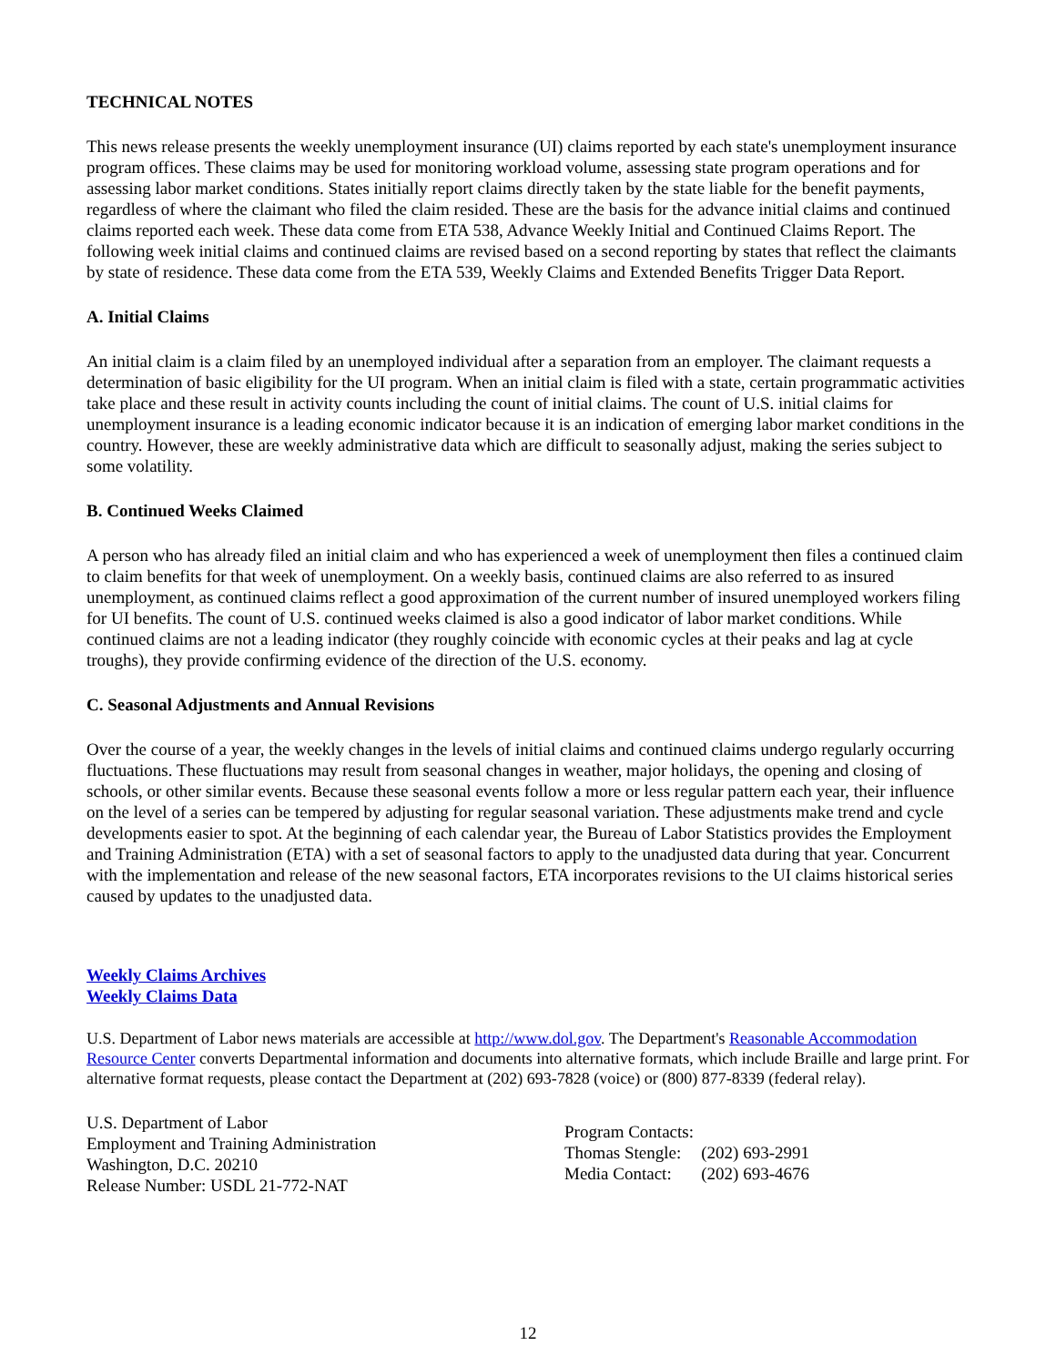TECHNICAL NOTES
This news release presents the weekly unemployment insurance (UI) claims reported by each state's unemployment insurance program offices. These claims may be used for monitoring workload volume, assessing state program operations and for assessing labor market conditions. States initially report claims directly taken by the state liable for the benefit payments, regardless of where the claimant who filed the claim resided. These are the basis for the advance initial claims and continued claims reported each week. These data come from ETA 538, Advance Weekly Initial and Continued Claims Report. The following week initial claims and continued claims are revised based on a second reporting by states that reflect the claimants by state of residence. These data come from the ETA 539, Weekly Claims and Extended Benefits Trigger Data Report.
A. Initial Claims
An initial claim is a claim filed by an unemployed individual after a separation from an employer. The claimant requests a determination of basic eligibility for the UI program. When an initial claim is filed with a state, certain programmatic activities take place and these result in activity counts including the count of initial claims. The count of U.S. initial claims for unemployment insurance is a leading economic indicator because it is an indication of emerging labor market conditions in the country. However, these are weekly administrative data which are difficult to seasonally adjust, making the series subject to some volatility.
B. Continued Weeks Claimed
A person who has already filed an initial claim and who has experienced a week of unemployment then files a continued claim to claim benefits for that week of unemployment. On a weekly basis, continued claims are also referred to as insured unemployment, as continued claims reflect a good approximation of the current number of insured unemployed workers filing for UI benefits. The count of U.S. continued weeks claimed is also a good indicator of labor market conditions. While continued claims are not a leading indicator (they roughly coincide with economic cycles at their peaks and lag at cycle troughs), they provide confirming evidence of the direction of the U.S. economy.
C. Seasonal Adjustments and Annual Revisions
Over the course of a year, the weekly changes in the levels of initial claims and continued claims undergo regularly occurring fluctuations. These fluctuations may result from seasonal changes in weather, major holidays, the opening and closing of schools, or other similar events. Because these seasonal events follow a more or less regular pattern each year, their influence on the level of a series can be tempered by adjusting for regular seasonal variation. These adjustments make trend and cycle developments easier to spot. At the beginning of each calendar year, the Bureau of Labor Statistics provides the Employment and Training Administration (ETA) with a set of seasonal factors to apply to the unadjusted data during that year. Concurrent with the implementation and release of the new seasonal factors, ETA incorporates revisions to the UI claims historical series caused by updates to the unadjusted data.
Weekly Claims Archives
Weekly Claims Data
U.S. Department of Labor news materials are accessible at http://www.dol.gov. The Department's Reasonable Accommodation Resource Center converts Departmental information and documents into alternative formats, which include Braille and large print. For alternative format requests, please contact the Department at (202) 693-7828 (voice) or (800) 877-8339 (federal relay).
U.S. Department of Labor
Employment and Training Administration
Washington, D.C. 20210
Release Number: USDL 21-772-NAT
| Program Contacts: | |
| Thomas Stengle: | (202) 693-2991 |
| Media Contact: | (202) 693-4676 |
12